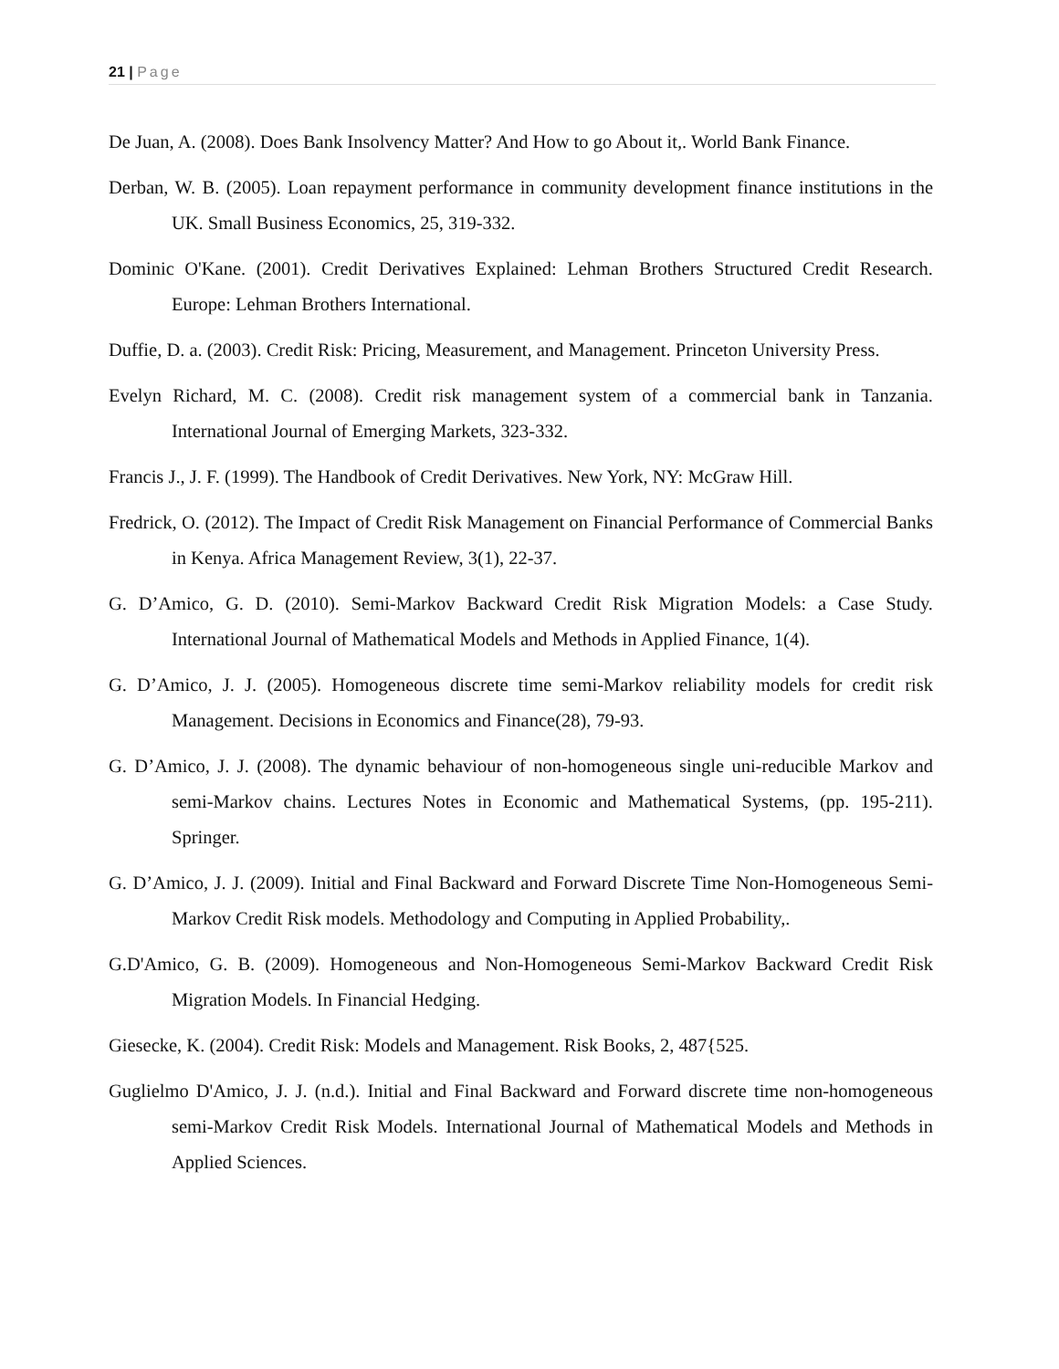21 | Page
De Juan, A. (2008). Does Bank Insolvency Matter? And How to go About it,. World Bank Finance.
Derban, W. B. (2005). Loan repayment performance in community development finance institutions in the UK. Small Business Economics, 25, 319-332.
Dominic O'Kane. (2001). Credit Derivatives Explained: Lehman Brothers Structured Credit Research. Europe: Lehman Brothers International.
Duffie, D. a. (2003). Credit Risk: Pricing, Measurement, and Management. Princeton University Press.
Evelyn Richard, M. C. (2008). Credit risk management system of a commercial bank in Tanzania. International Journal of Emerging Markets, 323-332.
Francis J., J. F. (1999). The Handbook of Credit Derivatives. New York, NY: McGraw Hill.
Fredrick, O. (2012). The Impact of Credit Risk Management on Financial Performance of Commercial Banks in Kenya. Africa Management Review, 3(1), 22-37.
G. D’Amico, G. D. (2010). Semi-Markov Backward Credit Risk Migration Models: a Case Study. International Journal of Mathematical Models and Methods in Applied Finance, 1(4).
G. D’Amico, J. J. (2005). Homogeneous discrete time semi-Markov reliability models for credit risk Management. Decisions in Economics and Finance(28), 79-93.
G. D’Amico, J. J. (2008). The dynamic behaviour of non-homogeneous single uni-reducible Markov and semi-Markov chains. Lectures Notes in Economic and Mathematical Systems, (pp. 195-211). Springer.
G. D’Amico, J. J. (2009). Initial and Final Backward and Forward Discrete Time Non-Homogeneous Semi-Markov Credit Risk models. Methodology and Computing in Applied Probability,.
G.D'Amico, G. B. (2009). Homogeneous and Non-Homogeneous Semi-Markov Backward Credit Risk Migration Models. In Financial Hedging.
Giesecke, K. (2004). Credit Risk: Models and Management. Risk Books, 2, 487{525.
Guglielmo D'Amico, J. J. (n.d.). Initial and Final Backward and Forward discrete time non-homogeneous semi-Markov Credit Risk Models. International Journal of Mathematical Models and Methods in Applied Sciences.